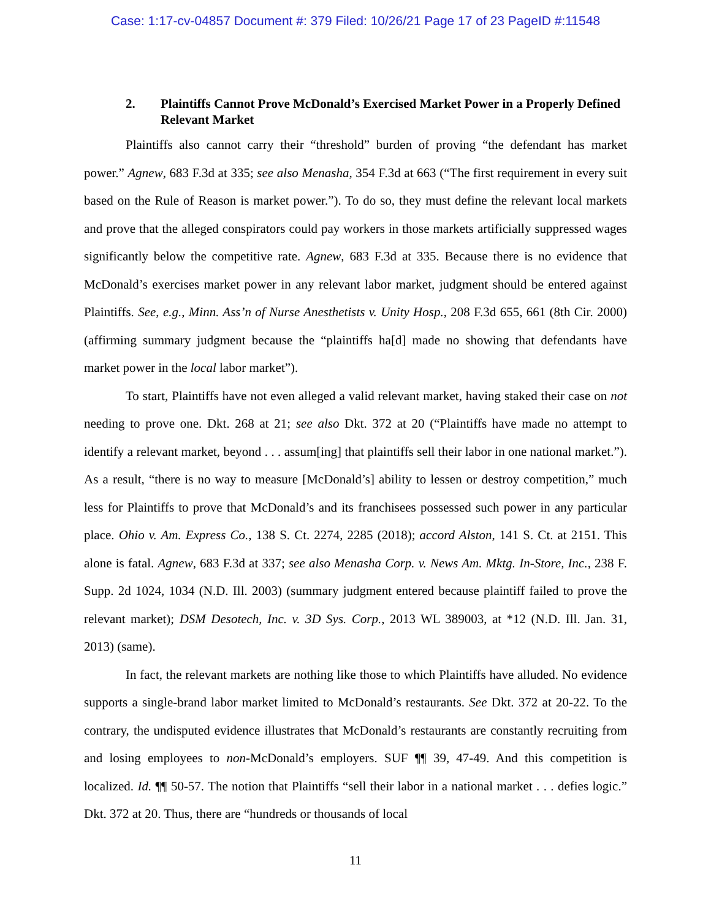Case: 1:17-cv-04857 Document #: 379 Filed: 10/26/21 Page 17 of 23 PageID #:11548
2. Plaintiffs Cannot Prove McDonald’s Exercised Market Power in a Properly Defined Relevant Market
Plaintiffs also cannot carry their “threshold” burden of proving “the defendant has market power.” Agnew, 683 F.3d at 335; see also Menasha, 354 F.3d at 663 (“The first requirement in every suit based on the Rule of Reason is market power.”). To do so, they must define the relevant local markets and prove that the alleged conspirators could pay workers in those markets artificially suppressed wages significantly below the competitive rate. Agnew, 683 F.3d at 335. Because there is no evidence that McDonald’s exercises market power in any relevant labor market, judgment should be entered against Plaintiffs. See, e.g., Minn. Ass’n of Nurse Anesthetists v. Unity Hosp., 208 F.3d 655, 661 (8th Cir. 2000) (affirming summary judgment because the “plaintiffs ha[d] made no showing that defendants have market power in the local labor market”).
To start, Plaintiffs have not even alleged a valid relevant market, having staked their case on not needing to prove one. Dkt. 268 at 21; see also Dkt. 372 at 20 (“Plaintiffs have made no attempt to identify a relevant market, beyond . . . assum[ing] that plaintiffs sell their labor in one national market.”). As a result, “there is no way to measure [McDonald’s] ability to lessen or destroy competition,” much less for Plaintiffs to prove that McDonald’s and its franchisees possessed such power in any particular place. Ohio v. Am. Express Co., 138 S. Ct. 2274, 2285 (2018); accord Alston, 141 S. Ct. at 2151. This alone is fatal. Agnew, 683 F.3d at 337; see also Menasha Corp. v. News Am. Mktg. In-Store, Inc., 238 F. Supp. 2d 1024, 1034 (N.D. Ill. 2003) (summary judgment entered because plaintiff failed to prove the relevant market); DSM Desotech, Inc. v. 3D Sys. Corp., 2013 WL 389003, at *12 (N.D. Ill. Jan. 31, 2013) (same).
In fact, the relevant markets are nothing like those to which Plaintiffs have alluded. No evidence supports a single-brand labor market limited to McDonald’s restaurants. See Dkt. 372 at 20-22. To the contrary, the undisputed evidence illustrates that McDonald’s restaurants are constantly recruiting from and losing employees to non-McDonald’s employers. SUF ¶¶ 39, 47-49. And this competition is localized. Id. ¶¶ 50-57. The notion that Plaintiffs “sell their labor in a national market . . . defies logic.” Dkt. 372 at 20. Thus, there are “hundreds or thousands of local
11